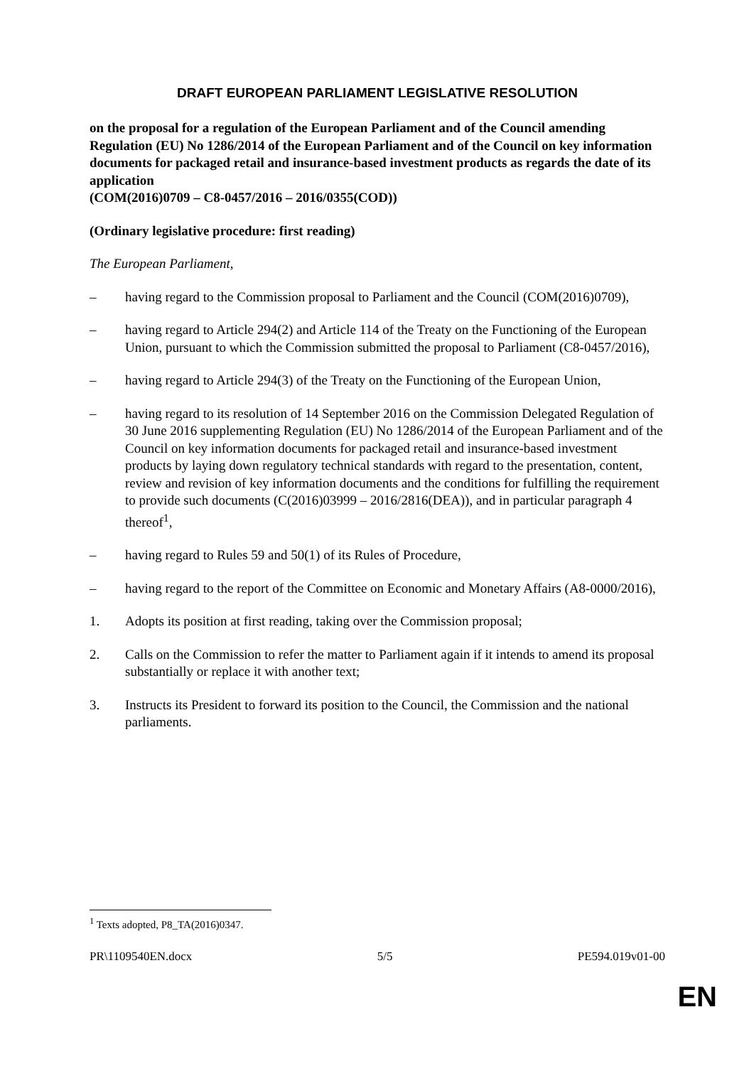DRAFT EUROPEAN PARLIAMENT LEGISLATIVE RESOLUTION
on the proposal for a regulation of the European Parliament and of the Council amending Regulation (EU) No 1286/2014 of the European Parliament and of the Council on key information documents for packaged retail and insurance-based investment products as regards the date of its application
(COM(2016)0709 – C8-0457/2016 – 2016/0355(COD))
(Ordinary legislative procedure: first reading)
The European Parliament,
– having regard to the Commission proposal to Parliament and the Council (COM(2016)0709),
– having regard to Article 294(2) and Article 114 of the Treaty on the Functioning of the European Union, pursuant to which the Commission submitted the proposal to Parliament (C8-0457/2016),
– having regard to Article 294(3) of the Treaty on the Functioning of the European Union,
– having regard to its resolution of 14 September 2016 on the Commission Delegated Regulation of 30 June 2016 supplementing Regulation (EU) No 1286/2014 of the European Parliament and of the Council on key information documents for packaged retail and insurance-based investment products by laying down regulatory technical standards with regard to the presentation, content, review and revision of key information documents and the conditions for fulfilling the requirement to provide such documents (C(2016)03999 – 2016/2816(DEA)), and in particular paragraph 4 thereof<sup>1</sup>,
– having regard to Rules 59 and 50(1) of its Rules of Procedure,
– having regard to the report of the Committee on Economic and Monetary Affairs (A8-0000/2016),
1. Adopts its position at first reading, taking over the Commission proposal;
2. Calls on the Commission to refer the matter to Parliament again if it intends to amend its proposal substantially or replace it with another text;
3. Instructs its President to forward its position to the Council, the Commission and the national parliaments.
<sup>1</sup> Texts adopted, P8_TA(2016)0347.
PR\1109540EN.docx 5/5 PE594.019v01-00
EN